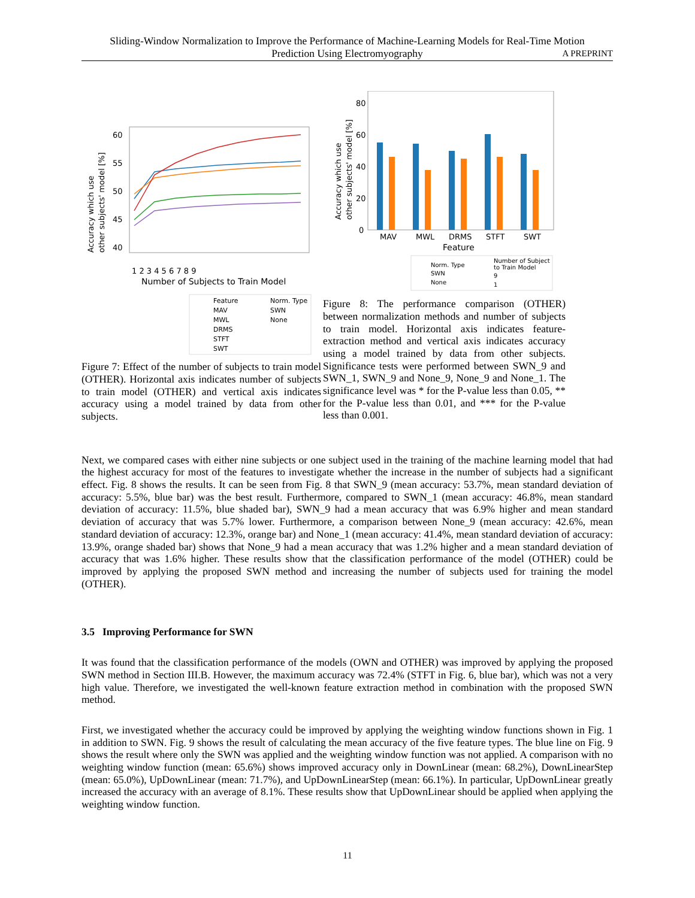Sliding-Window Normalization to Improve the Performance of Machine-Learning Models for Real-Time Motion
Prediction Using Electromyography
A PREPRINT
Accuracy which use
other subjects' model [%]
60
55
50
45
40
1 2 3 4 5 6 7 8 9
Number of Subjects to Train Model
Feature
Norm. Type
MAV
SWN
MWL
None
DRMS
STFT
SWT
Accuracy which use
other subjects' model [%]
80
60
40
20
0
MAV
MWL
DRMS
STFT
SWT
Feature
Norm. Type
Number of Subject
to Train Model
SWN
9
None
1
Figure 8: The performance comparison (OTHER) between normalization methods and number of subjects to train model. Horizontal axis indicates feature-extraction method and vertical axis indicates accuracy using a model trained by data from other subjects. Significance tests were performed between SWN_9 and SWN_1, SWN_9 and None_9, None_9 and None_1. The significance level was * for the P-value less than 0.05, ** for the P-value less than 0.01, and *** for the P-value less than 0.001.
Figure 7: Effect of the number of subjects to train model (OTHER). Horizontal axis indicates number of subjects to train model (OTHER) and vertical axis indicates accuracy using a model trained by data from other subjects.
Next, we compared cases with either nine subjects or one subject used in the training of the machine learning model that had the highest accuracy for most of the features to investigate whether the increase in the number of subjects had a significant effect. Fig. 8 shows the results. It can be seen from Fig. 8 that SWN_9 (mean accuracy: 53.7%, mean standard deviation of accuracy: 5.5%, blue bar) was the best result. Furthermore, compared to SWN_1 (mean accuracy: 46.8%, mean standard deviation of accuracy: 11.5%, blue shaded bar), SWN_9 had a mean accuracy that was 6.9% higher and mean standard deviation of accuracy that was 5.7% lower. Furthermore, a comparison between None_9 (mean accuracy: 42.6%, mean standard deviation of accuracy: 12.3%, orange bar) and None_1 (mean accuracy: 41.4%, mean standard deviation of accuracy: 13.9%, orange shaded bar) shows that None_9 had a mean accuracy that was 1.2% higher and a mean standard deviation of accuracy that was 1.6% higher. These results show that the classification performance of the model (OTHER) could be improved by applying the proposed SWN method and increasing the number of subjects used for training the model (OTHER).
3.5 Improving Performance for SWN
It was found that the classification performance of the models (OWN and OTHER) was improved by applying the proposed SWN method in Section III.B. However, the maximum accuracy was 72.4% (STFT in Fig. 6, blue bar), which was not a very high value. Therefore, we investigated the well-known feature extraction method in combination with the proposed SWN method.
First, we investigated whether the accuracy could be improved by applying the weighting window functions shown in Fig. 1 in addition to SWN. Fig. 9 shows the result of calculating the mean accuracy of the five feature types. The blue line on Fig. 9 shows the result where only the SWN was applied and the weighting window function was not applied. A comparison with no weighting window function (mean: 65.6%) shows improved accuracy only in DownLinear (mean: 68.2%), DownLinearStep (mean: 65.0%), UpDownLinear (mean: 71.7%), and UpDownLinearStep (mean: 66.1%). In particular, UpDownLinear greatly increased the accuracy with an average of 8.1%. These results show that UpDownLinear should be applied when applying the weighting window function.
11